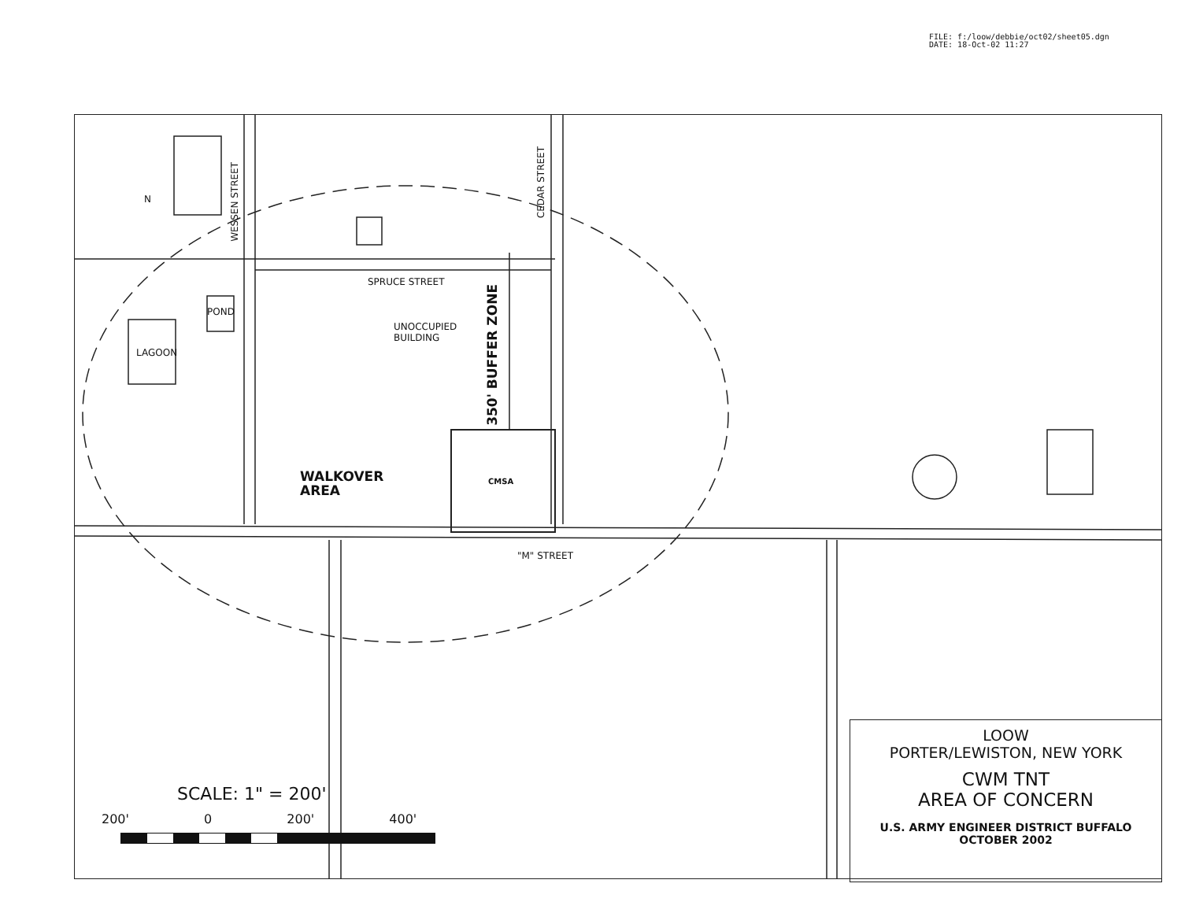FILE: f:/loow/debbie/oct02/sheet05.dgn
DATE: 18-Oct-02 11:27
WESSEN STREET
CEDAR STREET
SPRUCE STREET
POND
LAGOON
UNOCCUPIED
BUILDING
350' BUFFER ZONE
WALKOVER
AREA
CMSA
"M" STREET
N
SCALE: 1" = 200'
200' 0 200' 400'
LOOW
PORTER/LEWISTON, NEW YORK
CWM TNT
AREA OF CONCERN
U.S. ARMY ENGINEER DISTRICT BUFFALO
OCTOBER 2002